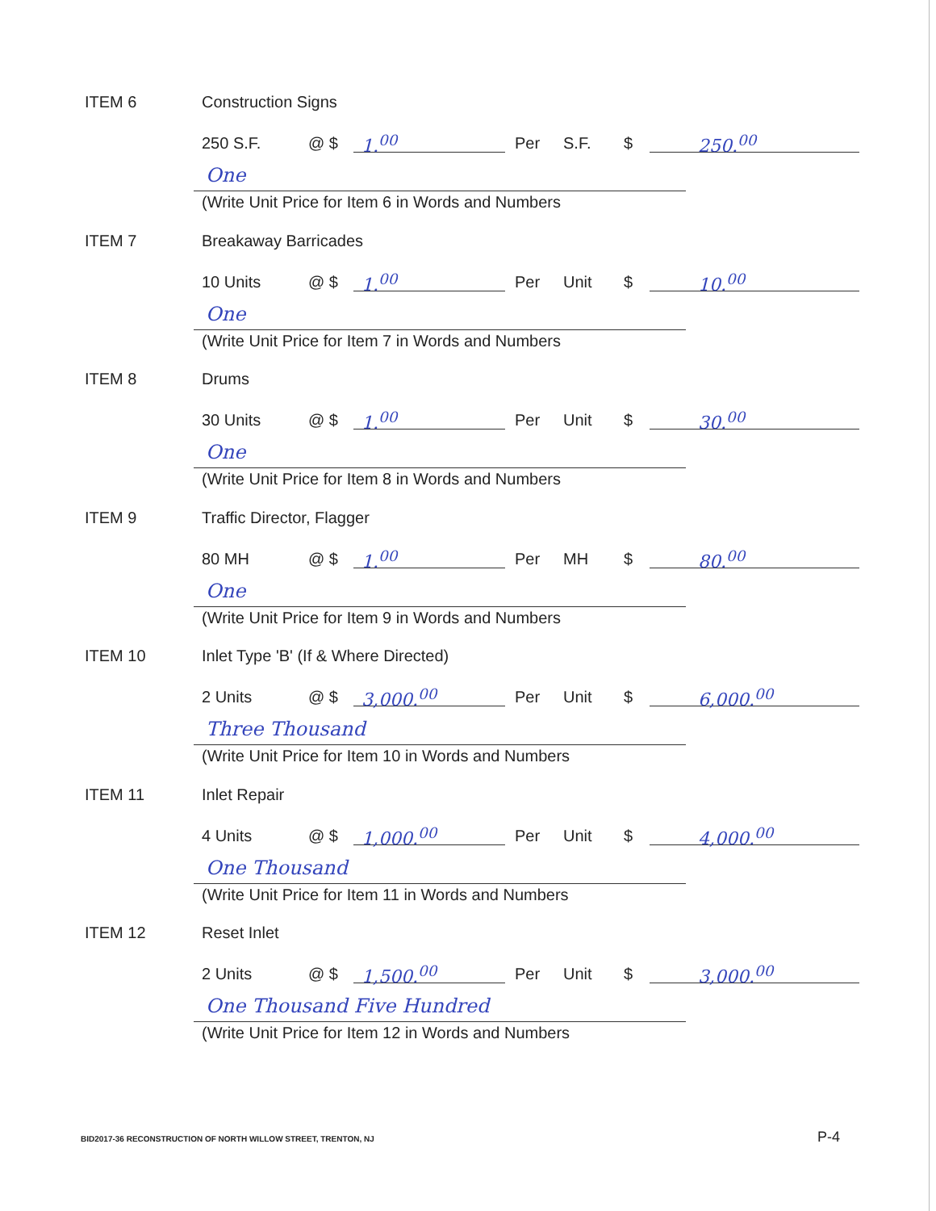ITEM 6 Construction Signs
250 S.F. @ $ 1.<sup>00</sup> Per S.F. $ 250.<sup>00</sup>
One
(Write Unit Price for Item 6 in Words and Numbers
ITEM 7 Breakaway Barricades
10 Units @ $ 1.<sup>00</sup> Per Unit $ 10.<sup>00</sup>
One
(Write Unit Price for Item 7 in Words and Numbers
ITEM 8 Drums
30 Units @ $ 1.<sup>00</sup> Per Unit $ 30.<sup>00</sup>
One
(Write Unit Price for Item 8 in Words and Numbers
ITEM 9 Traffic Director, Flagger
80 MH @ $ 1.<sup>00</sup> Per MH $ 80.<sup>00</sup>
One
(Write Unit Price for Item 9 in Words and Numbers
ITEM 10
Inlet Type 'B' (If & Where Directed)
2 Units @ $ 3,000.<sup>00</sup> Per Unit $ 6,000.<sup>00</sup>
Three Thousand
(Write Unit Price for Item 10 in Words and Numbers
ITEM 11 Inlet Repair
4 Units @ $ 1,000.<sup>00</sup> Per Unit $ 4,000.<sup>00</sup>
One Thousand
(Write Unit Price for Item 11 in Words and Numbers
ITEM 12 Reset Inlet
2 Units @ $ 1,500.<sup>00</sup> Per Unit $ 3,000.<sup>00</sup>
One Thousand Five Hundred
(Write Unit Price for Item 12 in Words and Numbers
BID2017-36 RECONSTRUCTION OF NORTH WILLOW STREET, TRENTON, NJ
P-4